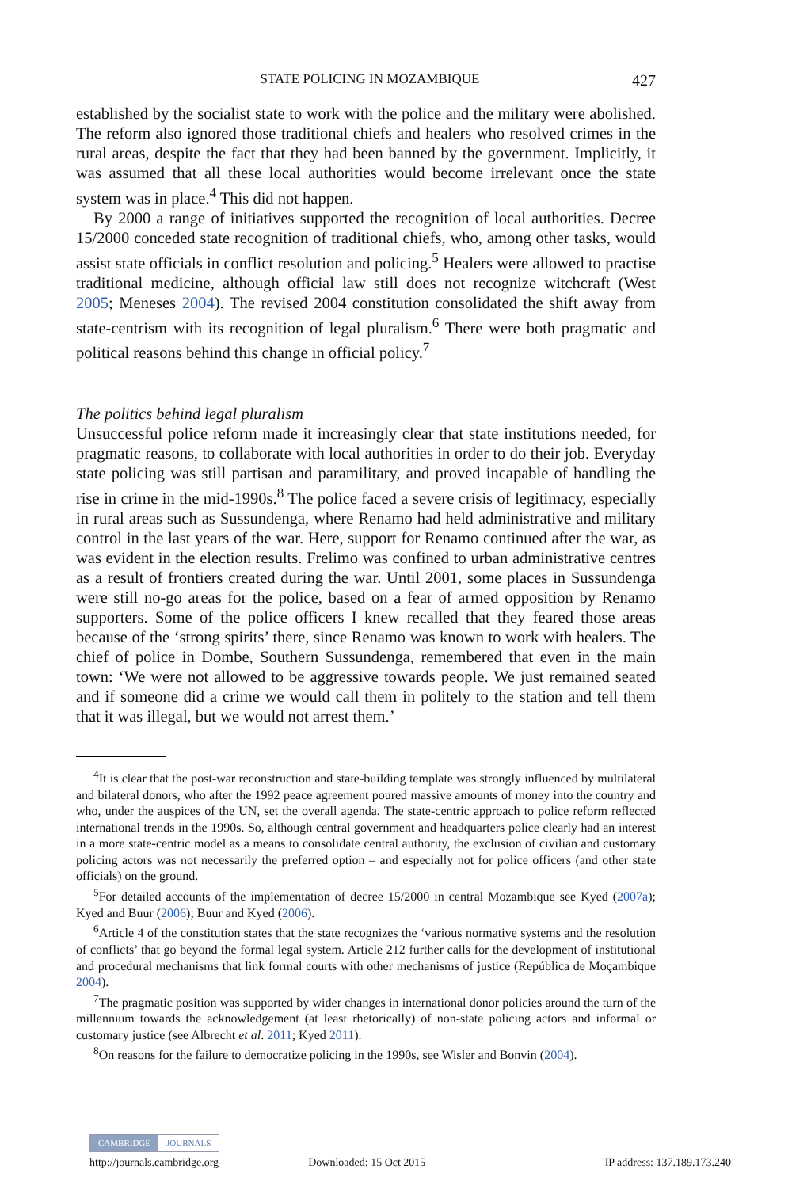STATE POLICING IN MOZAMBIQUE 427
established by the socialist state to work with the police and the military were abolished. The reform also ignored those traditional chiefs and healers who resolved crimes in the rural areas, despite the fact that they had been banned by the government. Implicitly, it was assumed that all these local authorities would become irrelevant once the state system was in place.<sup>4</sup> This did not happen.
By 2000 a range of initiatives supported the recognition of local authorities. Decree 15/2000 conceded state recognition of traditional chiefs, who, among other tasks, would assist state officials in conflict resolution and policing.<sup>5</sup> Healers were allowed to practise traditional medicine, although official law still does not recognize witchcraft (West 2005; Meneses 2004). The revised 2004 constitution consolidated the shift away from state-centrism with its recognition of legal pluralism.<sup>6</sup> There were both pragmatic and political reasons behind this change in official policy.<sup>7</sup>
The politics behind legal pluralism
Unsuccessful police reform made it increasingly clear that state institutions needed, for pragmatic reasons, to collaborate with local authorities in order to do their job. Everyday state policing was still partisan and paramilitary, and proved incapable of handling the rise in crime in the mid-1990s.<sup>8</sup> The police faced a severe crisis of legitimacy, especially in rural areas such as Sussundenga, where Renamo had held administrative and military control in the last years of the war. Here, support for Renamo continued after the war, as was evident in the election results. Frelimo was confined to urban administrative centres as a result of frontiers created during the war. Until 2001, some places in Sussundenga were still no-go areas for the police, based on a fear of armed opposition by Renamo supporters. Some of the police officers I knew recalled that they feared those areas because of the ‘strong spirits’ there, since Renamo was known to work with healers. The chief of police in Dombe, Southern Sussundenga, remembered that even in the main town: ‘We were not allowed to be aggressive towards people. We just remained seated and if someone did a crime we would call them in politely to the station and tell them that it was illegal, but we would not arrest them.’
<sup>4</sup> It is clear that the post-war reconstruction and state-building template was strongly influenced by multilateral and bilateral donors, who after the 1992 peace agreement poured massive amounts of money into the country and who, under the auspices of the UN, set the overall agenda. The state-centric approach to police reform reflected international trends in the 1990s. So, although central government and headquarters police clearly had an interest in a more state-centric model as a means to consolidate central authority, the exclusion of civilian and customary policing actors was not necessarily the preferred option – and especially not for police officers (and other state officials) on the ground.
<sup>5</sup> For detailed accounts of the implementation of decree 15/2000 in central Mozambique see Kyed (2007a); Kyed and Buur (2006); Buur and Kyed (2006).
<sup>6</sup> Article 4 of the constitution states that the state recognizes the ‘various normative systems and the resolution of conflicts’ that go beyond the formal legal system. Article 212 further calls for the development of institutional and procedural mechanisms that link formal courts with other mechanisms of justice (República de Moçambique 2004).
<sup>7</sup> The pragmatic position was supported by wider changes in international donor policies around the turn of the millennium towards the acknowledgement (at least rhetorically) of non-state policing actors and informal or customary justice (see Albrecht et al. 2011; Kyed 2011).
<sup>8</sup> On reasons for the failure to democratize policing in the 1990s, see Wisler and Bonvin (2004).
CAMBRIDGE JOURNALS
http://journals.cambridge.org Downloaded: 15 Oct 2015 IP address: 137.189.173.240